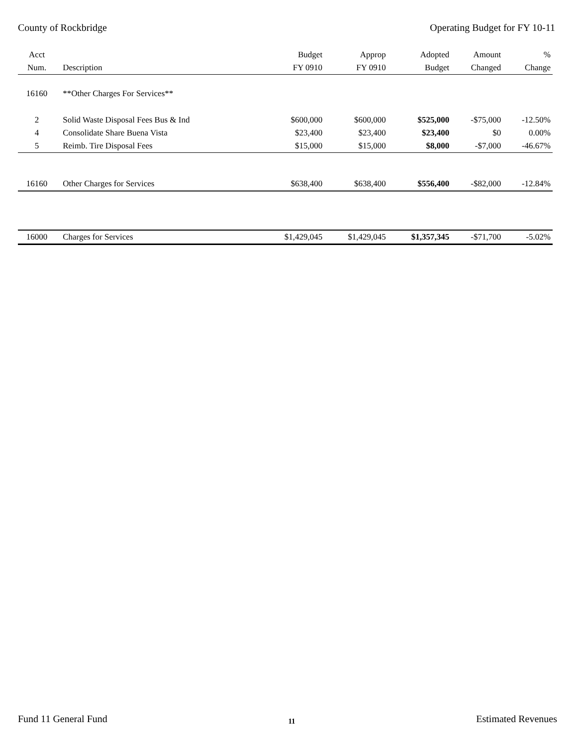County of Rockbridge Operating Budget for FY 10-11
| Acct | | Budget | Approp | Adopted | Amount | % |
| --- | --- | --- | --- | --- | --- | --- |
| Num. | Description | FY 0910 | FY 0910 | Budget | Changed | Change |
| 16160 | **Other Charges For Services** | | | | | |
| 2 | Solid Waste Disposal Fees Bus & Ind | $600,000 | $600,000 | $525,000 | -$75,000 | -12.50% |
| 4 | Consolidate Share Buena Vista | $23,400 | $23,400 | $23,400 | $0 | 0.00% |
| 5 | Reimb. Tire Disposal Fees | $15,000 | $15,000 | $8,000 | -$7,000 | -46.67% |
| 16160 | Other Charges for Services | $638,400 | $638,400 | $556,400 | -$82,000 | -12.84% |
| 16000 | Charges for Services | $1,429,045 | $1,429,045 | $1,357,345 | -$71,700 | -5.02% |
Fund 11 General Fund 11 Estimated Revenues